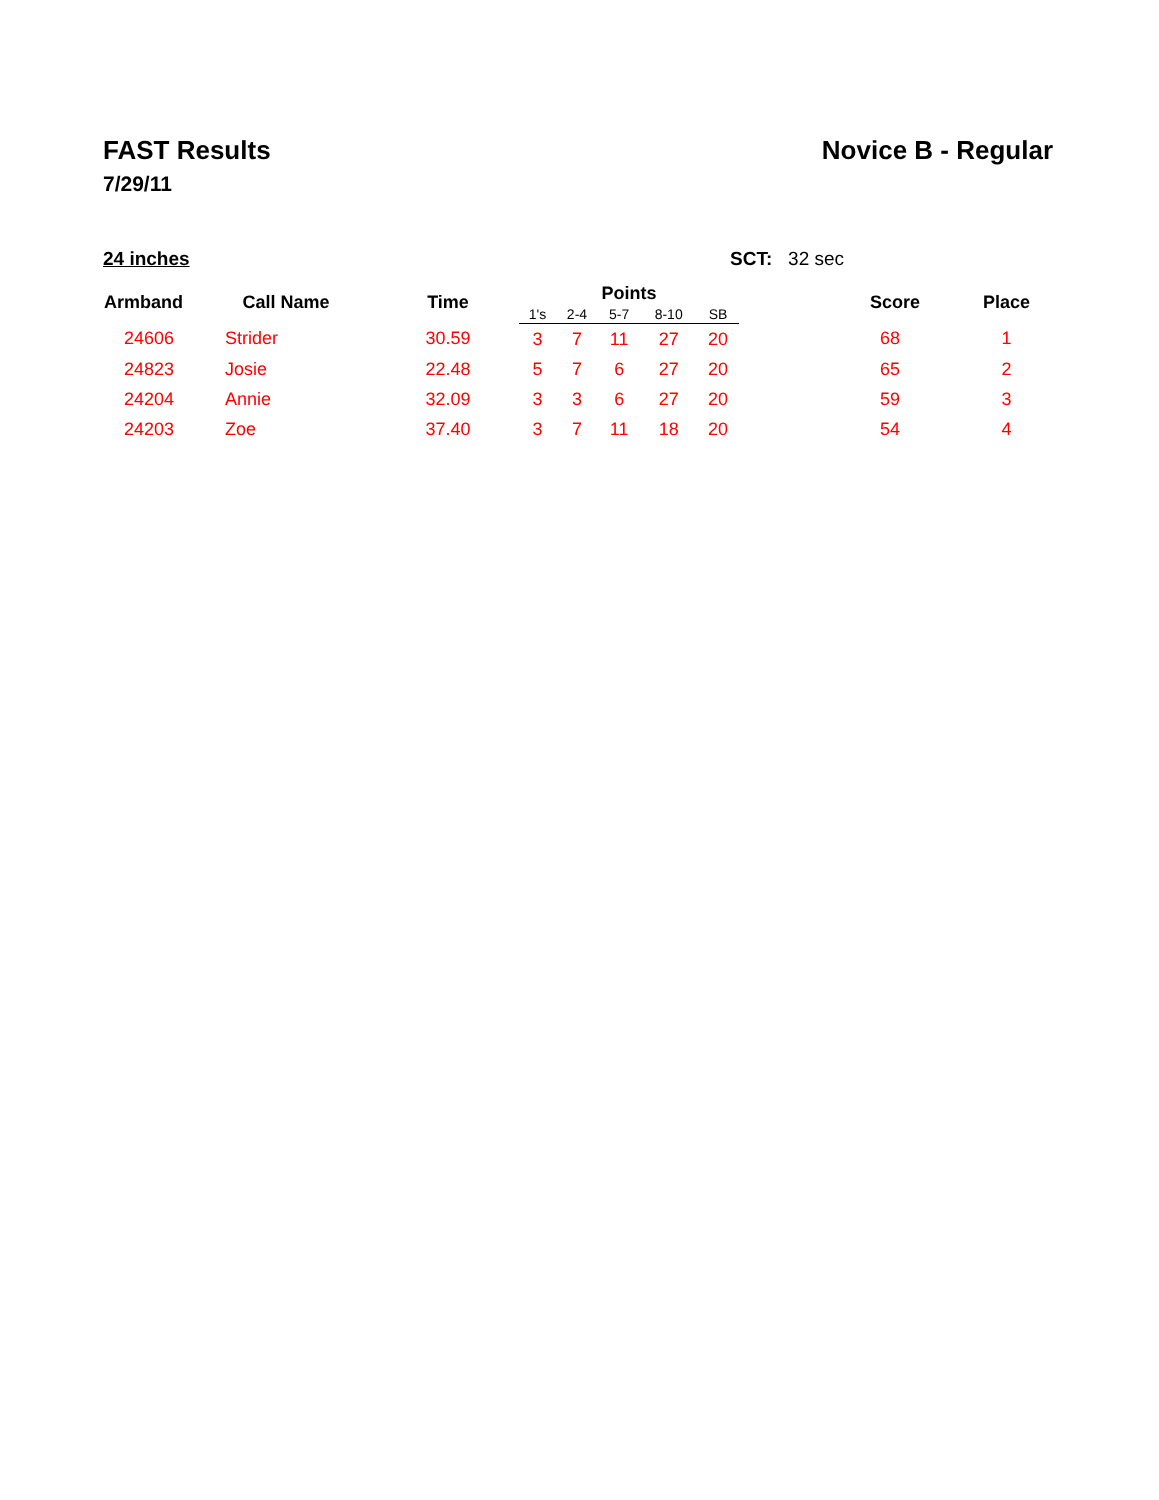FAST Results
7/29/11
Novice B - Regular
24 inches SCT: 32 sec
| Armband | Call Name | Time | Points | | | | | Score | Place |
| --- | --- | --- | --- | --- | --- | --- | --- | --- | --- |
| | | | 1's | 2-4 | 5-7 | 8-10 | SB | | |
| 24606 | Strider | 30.59 | 3 | 7 | 11 | 27 | 20 | 68 | 1 |
| 24823 | Josie | 22.48 | 5 | 7 | 6 | 27 | 20 | 65 | 2 |
| 24204 | Annie | 32.09 | 3 | 3 | 6 | 27 | 20 | 59 | 3 |
| 24203 | Zoe | 37.40 | 3 | 7 | 11 | 18 | 20 | 54 | 4 |